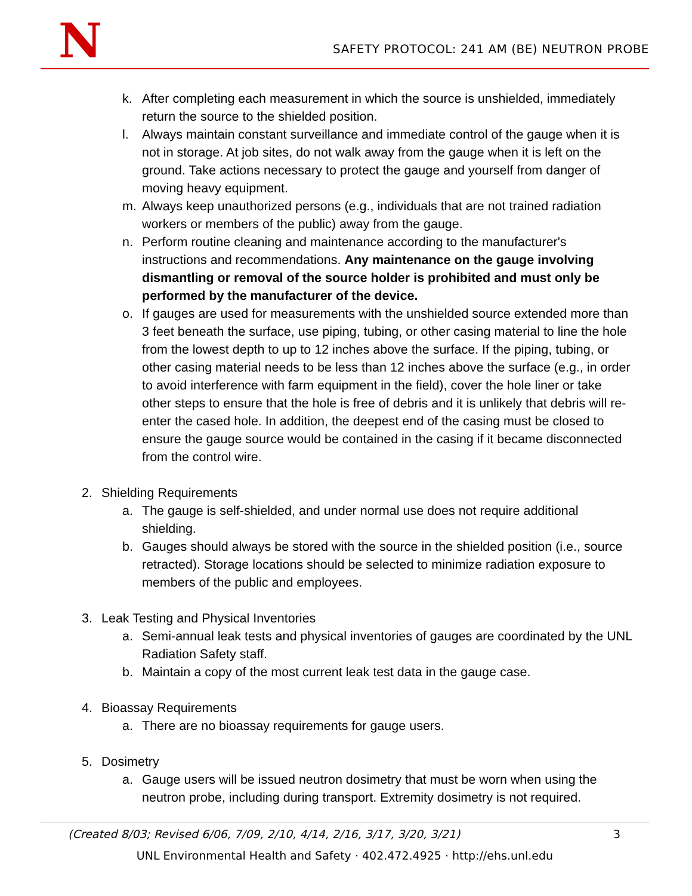N
SAFETY PROTOCOL: 241 AM (BE) NEUTRON PROBE
k. After completing each measurement in which the source is unshielded, immediately return the source to the shielded position.
l. Always maintain constant surveillance and immediate control of the gauge when it is not in storage. At job sites, do not walk away from the gauge when it is left on the ground. Take actions necessary to protect the gauge and yourself from danger of moving heavy equipment.
m. Always keep unauthorized persons (e.g., individuals that are not trained radiation workers or members of the public) away from the gauge.
n. Perform routine cleaning and maintenance according to the manufacturer's instructions and recommendations. Any maintenance on the gauge involving dismantling or removal of the source holder is prohibited and must only be performed by the manufacturer of the device.
o. If gauges are used for measurements with the unshielded source extended more than 3 feet beneath the surface, use piping, tubing, or other casing material to line the hole from the lowest depth to up to 12 inches above the surface. If the piping, tubing, or other casing material needs to be less than 12 inches above the surface (e.g., in order to avoid interference with farm equipment in the field), cover the hole liner or take other steps to ensure that the hole is free of debris and it is unlikely that debris will re-enter the cased hole. In addition, the deepest end of the casing must be closed to ensure the gauge source would be contained in the casing if it became disconnected from the control wire.
2. Shielding Requirements
a. The gauge is self-shielded, and under normal use does not require additional shielding.
b. Gauges should always be stored with the source in the shielded position (i.e., source retracted). Storage locations should be selected to minimize radiation exposure to members of the public and employees.
3. Leak Testing and Physical Inventories
a. Semi-annual leak tests and physical inventories of gauges are coordinated by the UNL Radiation Safety staff.
b. Maintain a copy of the most current leak test data in the gauge case.
4. Bioassay Requirements
a. There are no bioassay requirements for gauge users.
5. Dosimetry
a. Gauge users will be issued neutron dosimetry that must be worn when using the neutron probe, including during transport. Extremity dosimetry is not required.
(Created 8/03; Revised 6/06, 7/09, 2/10, 4/14, 2/16, 3/17, 3/20, 3/21) 3
UNL Environmental Health and Safety · 402.472.4925 · http://ehs.unl.edu